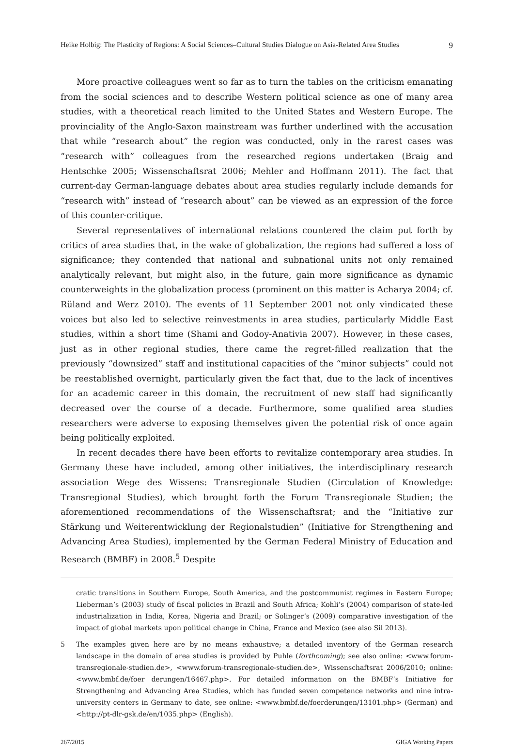Heike Holbig: The Plasticity of Regions: A Social Sciences–Cultural Studies Dialogue on Asia-Related Area Studies 9
More proactive colleagues went so far as to turn the tables on the criticism emanating from the social sciences and to describe Western political science as one of many area studies, with a theoretical reach limited to the United States and Western Europe. The provinciality of the Anglo-Saxon mainstream was further underlined with the accusation that while “research about” the region was conducted, only in the rarest cases was “research with” colleagues from the researched regions undertaken (Braig and Hentschke 2005; Wissenschaftsrat 2006; Mehler and Hoffmann 2011). The fact that current-day German-language debates about area studies regularly include demands for “research with” instead of “research about” can be viewed as an expression of the force of this counter-critique.
Several representatives of international relations countered the claim put forth by critics of area studies that, in the wake of globalization, the regions had suffered a loss of significance; they contended that national and subnational units not only remained analytically relevant, but might also, in the future, gain more significance as dynamic counterweights in the globalization process (prominent on this matter is Acharya 2004; cf. Rüland and Werz 2010). The events of 11 September 2001 not only vindicated these voices but also led to selective reinvestments in area studies, particularly Middle East studies, within a short time (Shami and Godoy-Anativia 2007). However, in these cases, just as in other regional studies, there came the regret-filled realization that the previously “downsized” staff and institutional capacities of the “minor subjects” could not be reestablished overnight, particularly given the fact that, due to the lack of incentives for an academic career in this domain, the recruitment of new staff had significantly decreased over the course of a decade. Furthermore, some qualified area studies researchers were adverse to exposing themselves given the potential risk of once again being politically exploited.
In recent decades there have been efforts to revitalize contemporary area studies. In Germany these have included, among other initiatives, the interdisciplinary research association Wege des Wissens: Transregionale Studien (Circulation of Knowledge: Transregional Studies), which brought forth the Forum Transregionale Studien; the aforementioned recommendations of the Wissenschaftsrat; and the “Initiative zur Stärkung und Weiterentwicklung der Regionalstudien” (Initiative for Strengthening and Advancing Area Studies), implemented by the German Federal Ministry of Education and Research (BMBF) in 2008.<sup>5</sup> Despite
cratic transitions in Southern Europe, South America, and the postcommunist regimes in Eastern Europe; Lieberman’s (2003) study of fiscal policies in Brazil and South Africa; Kohli’s (2004) comparison of state-led industrialization in India, Korea, Nigeria and Brazil; or Solinger’s (2009) comparative investigation of the impact of global markets upon political change in China, France and Mexico (see also Sil 2013).
5 The examples given here are by no means exhaustive; a detailed inventory of the German research landscape in the domain of area studies is provided by Puhle (forthcoming); see also online: <www.forum-transregionale-studien.de>, <www.forum-transregionale-studien.de>, Wissenschaftsrat 2006/2010; online: <www.bmbf.de/foer derungen/16467.php>. For detailed information on the BMBF’s Initiative for Strengthening and Advancing Area Studies, which has funded seven competence networks and nine intra-university centers in Germany to date, see online: <www.bmbf.de/foerderungen/13101.php> (German) and <http://pt-dlr-gsk.de/en/1035.php> (English).
267/2015 GIGA Working Papers